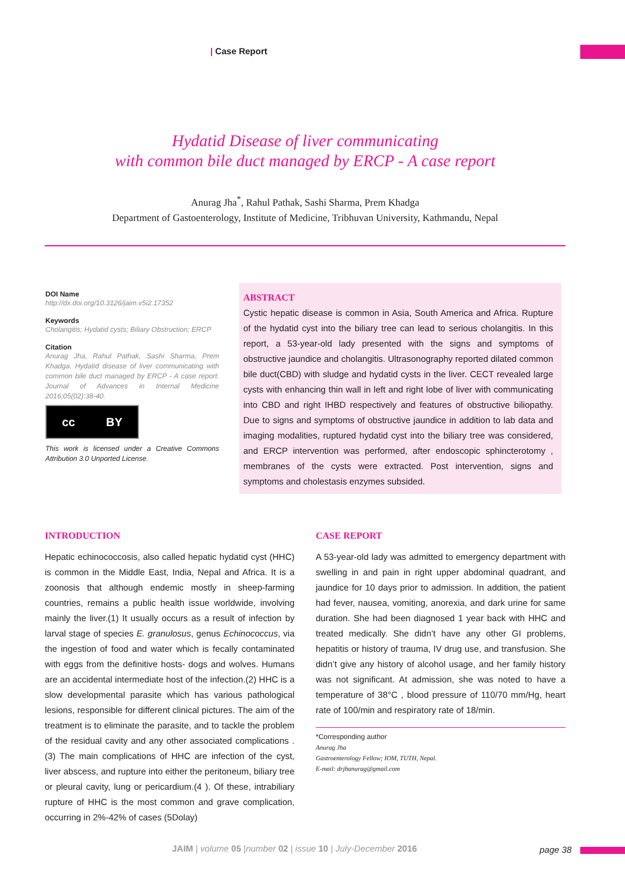| Case Report
Hydatid Disease of liver communicating
with common bile duct managed by ERCP - A case report
Anurag Jha<sup>*</sup>, Rahul Pathak, Sashi Sharma, Prem Khadga
Department of Gastoenterology, Institute of Medicine, Tribhuvan University, Kathmandu, Nepal
DOI Name
http://dx.doi.org/10.3126/jaim.v5i2.17352
Keywords
Cholangitis; Hydatid cysts; Biliary Obstruction; ERCP
Citation
Anurag Jha, Rahul Pathak, Sashi Sharma, Prem Khadga. Hydatid disease of liver communicating with common bile duct managed by ERCP - A case report. Journal of Advances in Internal Medicine 2016;05(02):38-40.
cc BY
This work is licensed under a Creative Commons Attribution 3.0 Unported License.
ABSTRACT
Cystic hepatic disease is common in Asia, South America and Africa. Rupture of the hydatid cyst into the biliary tree can lead to serious cholangitis. In this report, a 53-year-old lady presented with the signs and symptoms of obstructive jaundice and cholangitis. Ultrasonography reported dilated common bile duct(CBD) with sludge and hydatid cysts in the liver. CECT revealed large cysts with enhancing thin wall in left and right lobe of liver with communicating into CBD and right IHBD respectively and features of obstructive biliopathy. Due to signs and symptoms of obstructive jaundice in addition to lab data and imaging modalities, ruptured hydatid cyst into the biliary tree was considered, and ERCP intervention was performed, after endoscopic sphincterotomy , membranes of the cysts were extracted. Post intervention, signs and symptoms and cholestasis enzymes subsided.
INTRODUCTION
Hepatic echinococcosis, also called hepatic hydatid cyst (HHC) is common in the Middle East, India, Nepal and Africa. It is a zoonosis that although endemic mostly in sheep-farming countries, remains a public health issue worldwide, involving mainly the liver.(1) It usually occurs as a result of infection by larval stage of species E. granulosus, genus Echinococcus, via the ingestion of food and water which is fecally contaminated with eggs from the definitive hosts- dogs and wolves. Humans are an accidental intermediate host of the infection.(2) HHC is a slow developmental parasite which has various pathological lesions, responsible for different clinical pictures. The aim of the treatment is to eliminate the parasite, and to tackle the problem of the residual cavity and any other associated complications .(3) The main complications of HHC are infection of the cyst, liver abscess, and rupture into either the peritoneum, biliary tree or pleural cavity, lung or pericardium.(4 ). Of these, intrabiliary rupture of HHC is the most common and grave complication, occurring in 2%-42% of cases (5Dolay)
CASE REPORT
A 53-year-old lady was admitted to emergency department with swelling in and pain in right upper abdominal quadrant, and jaundice for 10 days prior to admission. In addition, the patient had fever, nausea, vomiting, anorexia, and dark urine for same duration. She had been diagnosed 1 year back with HHC and treated medically. She didn’t have any other GI problems, hepatitis or history of trauma, IV drug use, and transfusion. She didn’t give any history of alcohol usage, and her family history was not significant. At admission, she was noted to have a temperature of 38°C , blood pressure of 110/70 mm/Hg, heart rate of 100/min and respiratory rate of 18/min.
*Corresponding author
Anurag Jha
Gastroenterology Fellow; IOM, TUTH, Nepal.
E-mail: drjhanurag@gmail.com
JAIM | volume 05 |number 02 | issue 10 | July-December 2016
page 38